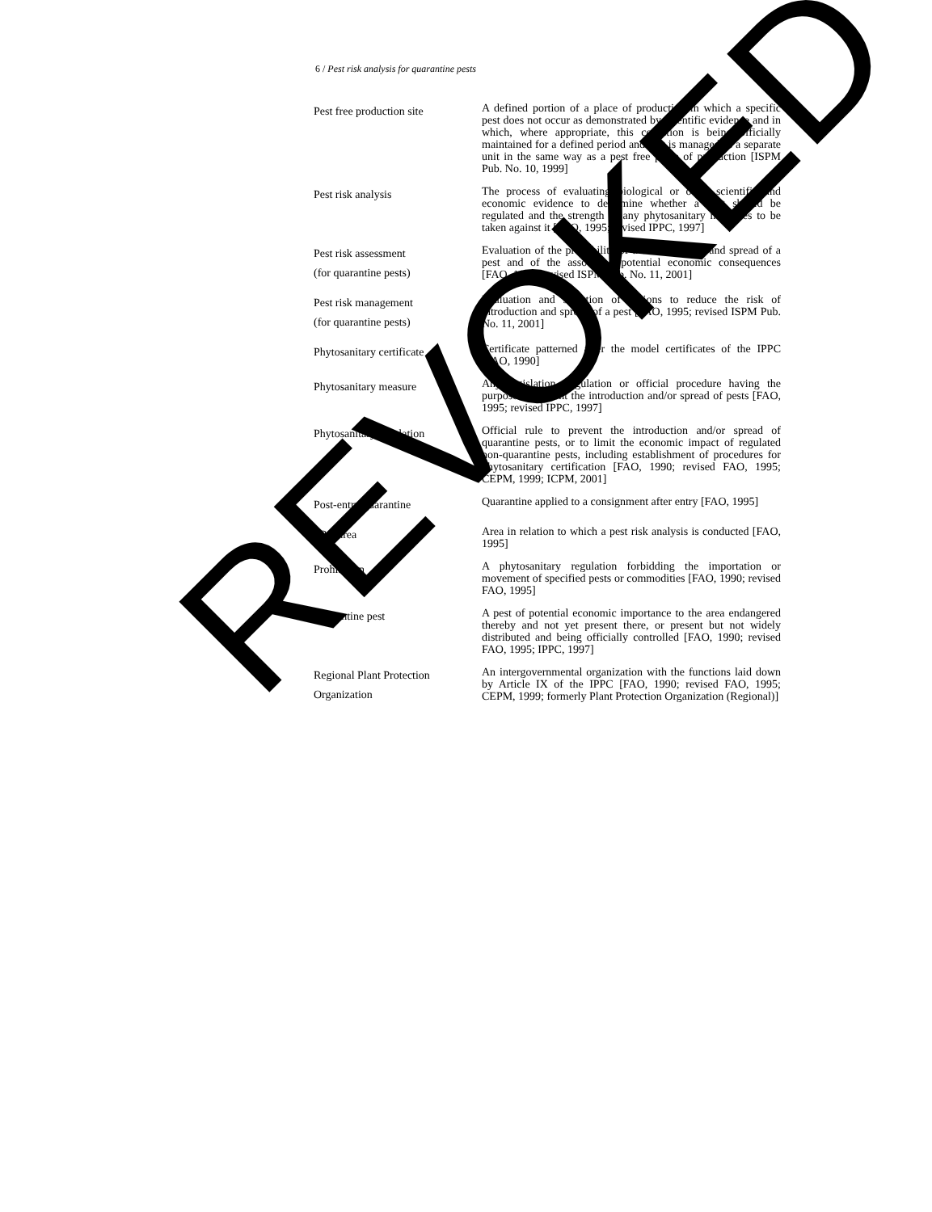6 / Pest risk analysis for quarantine pests
| Pest free production site | A defined portion of a place of production in which a specific pest does not occur as demonstrated by scientific evidence and in which, where appropriate, this condition is being officially maintained for a defined period and that is managed as a separate unit in the same way as a pest free place of production [ISPM Pub. No. 10, 1999] |
| Pest risk analysis | The process of evaluating biological or other scientific and economic evidence to determine whether a pest should be regulated and the strength of any phytosanitary measures to be taken against it [FAO, 1995; revised IPPC, 1997] |
| Pest risk assessment (for quarantine pests) | Evaluation of the probability of the introduction and spread of a pest and of the associated potential economic consequences [FAO, 1995; revised ISPM Pub. No. 11, 2001] |
| Pest risk management (for quarantine pests) | Evaluation and selection of options to reduce the risk of introduction and spread of a pest [FAO, 1995; revised ISPM Pub. No. 11, 2001] |
| Phytosanitary certificate | Certificate patterned after the model certificates of the IPPC [FAO, 1990] |
| Phytosanitary measure | Any legislation, regulation or official procedure having the purpose to prevent the introduction and/or spread of pests [FAO, 1995; revised IPPC, 1997] |
| Phytosanitary regulation | Official rule to prevent the introduction and/or spread of quarantine pests, or to limit the economic impact of regulated non-quarantine pests, including establishment of procedures for phytosanitary certification [FAO, 1990; revised FAO, 1995; CEPM, 1999; ICPM, 2001] |
| Post-entry quarantine | Quarantine applied to a consignment after entry [FAO, 1995] |
| PRA area | Area in relation to which a pest risk analysis is conducted [FAO, 1995] |
| Prohibition | A phytosanitary regulation forbidding the importation or movement of specified pests or commodities [FAO, 1990; revised FAO, 1995] |
| Quarantine pest | A pest of potential economic importance to the area endangered thereby and not yet present there, or present but not widely distributed and being officially controlled [FAO, 1990; revised FAO, 1995; IPPC, 1997] |
| Regional Plant Protection Organization | An intergovernmental organization with the functions laid down by Article IX of the IPPC [FAO, 1990; revised FAO, 1995; CEPM, 1999; formerly Plant Protection Organization (Regional)] |
REVOKED